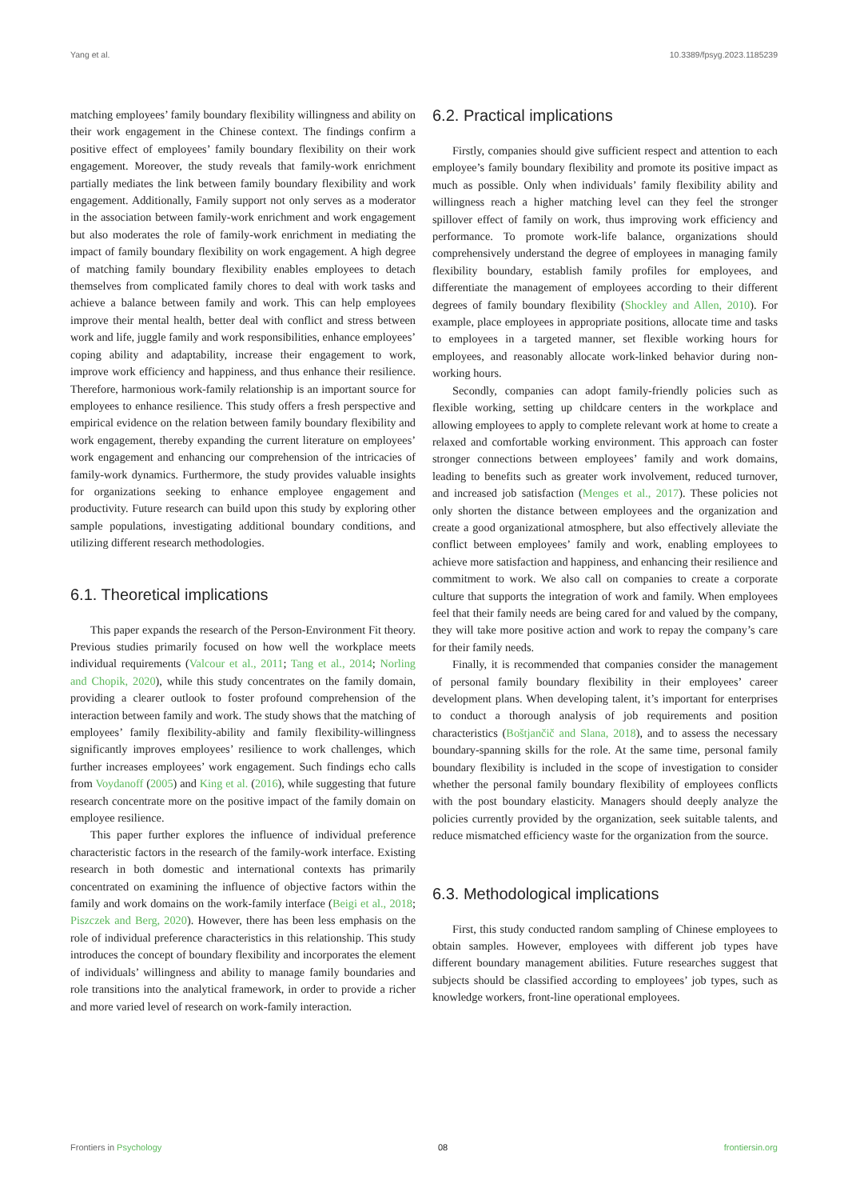Yang et al. 10.3389/fpsyg.2023.1185239
matching employees’ family boundary flexibility willingness and ability on their work engagement in the Chinese context. The findings confirm a positive effect of employees’ family boundary flexibility on their work engagement. Moreover, the study reveals that family-work enrichment partially mediates the link between family boundary flexibility and work engagement. Additionally, Family support not only serves as a moderator in the association between family-work enrichment and work engagement but also moderates the role of family-work enrichment in mediating the impact of family boundary flexibility on work engagement. A high degree of matching family boundary flexibility enables employees to detach themselves from complicated family chores to deal with work tasks and achieve a balance between family and work. This can help employees improve their mental health, better deal with conflict and stress between work and life, juggle family and work responsibilities, enhance employees’ coping ability and adaptability, increase their engagement to work, improve work efficiency and happiness, and thus enhance their resilience. Therefore, harmonious work-family relationship is an important source for employees to enhance resilience. This study offers a fresh perspective and empirical evidence on the relation between family boundary flexibility and work engagement, thereby expanding the current literature on employees’ work engagement and enhancing our comprehension of the intricacies of family-work dynamics. Furthermore, the study provides valuable insights for organizations seeking to enhance employee engagement and productivity. Future research can build upon this study by exploring other sample populations, investigating additional boundary conditions, and utilizing different research methodologies.
6.1. Theoretical implications
This paper expands the research of the Person-Environment Fit theory. Previous studies primarily focused on how well the workplace meets individual requirements (Valcour et al., 2011; Tang et al., 2014; Norling and Chopik, 2020), while this study concentrates on the family domain, providing a clearer outlook to foster profound comprehension of the interaction between family and work. The study shows that the matching of employees’ family flexibility-ability and family flexibility-willingness significantly improves employees’ resilience to work challenges, which further increases employees’ work engagement. Such findings echo calls from Voydanoff (2005) and King et al. (2016), while suggesting that future research concentrate more on the positive impact of the family domain on employee resilience.
This paper further explores the influence of individual preference characteristic factors in the research of the family-work interface. Existing research in both domestic and international contexts has primarily concentrated on examining the influence of objective factors within the family and work domains on the work-family interface (Beigi et al., 2018; Piszczek and Berg, 2020). However, there has been less emphasis on the role of individual preference characteristics in this relationship. This study introduces the concept of boundary flexibility and incorporates the element of individuals’ willingness and ability to manage family boundaries and role transitions into the analytical framework, in order to provide a richer and more varied level of research on work-family interaction.
6.2. Practical implications
Firstly, companies should give sufficient respect and attention to each employee’s family boundary flexibility and promote its positive impact as much as possible. Only when individuals’ family flexibility ability and willingness reach a higher matching level can they feel the stronger spillover effect of family on work, thus improving work efficiency and performance. To promote work-life balance, organizations should comprehensively understand the degree of employees in managing family flexibility boundary, establish family profiles for employees, and differentiate the management of employees according to their different degrees of family boundary flexibility (Shockley and Allen, 2010). For example, place employees in appropriate positions, allocate time and tasks to employees in a targeted manner, set flexible working hours for employees, and reasonably allocate work-linked behavior during non-working hours.
Secondly, companies can adopt family-friendly policies such as flexible working, setting up childcare centers in the workplace and allowing employees to apply to complete relevant work at home to create a relaxed and comfortable working environment. This approach can foster stronger connections between employees’ family and work domains, leading to benefits such as greater work involvement, reduced turnover, and increased job satisfaction (Menges et al., 2017). These policies not only shorten the distance between employees and the organization and create a good organizational atmosphere, but also effectively alleviate the conflict between employees’ family and work, enabling employees to achieve more satisfaction and happiness, and enhancing their resilience and commitment to work. We also call on companies to create a corporate culture that supports the integration of work and family. When employees feel that their family needs are being cared for and valued by the company, they will take more positive action and work to repay the company’s care for their family needs.
Finally, it is recommended that companies consider the management of personal family boundary flexibility in their employees’ career development plans. When developing talent, it’s important for enterprises to conduct a thorough analysis of job requirements and position characteristics (Boštjančič and Slana, 2018), and to assess the necessary boundary-spanning skills for the role. At the same time, personal family boundary flexibility is included in the scope of investigation to consider whether the personal family boundary flexibility of employees conflicts with the post boundary elasticity. Managers should deeply analyze the policies currently provided by the organization, seek suitable talents, and reduce mismatched efficiency waste for the organization from the source.
6.3. Methodological implications
First, this study conducted random sampling of Chinese employees to obtain samples. However, employees with different job types have different boundary management abilities. Future researches suggest that subjects should be classified according to employees’ job types, such as knowledge workers, front-line operational employees.
Frontiers in Psychology 08 frontiersin.org